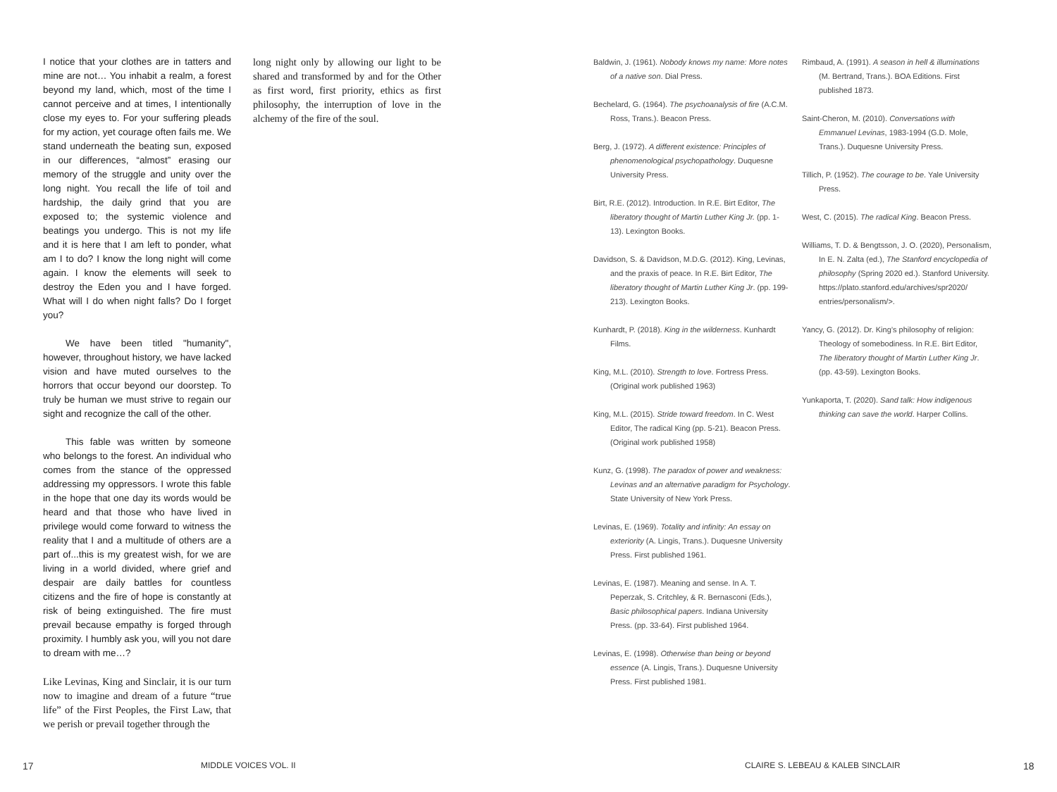I notice that your clothes are in tatters and mine are not… You inhabit a realm, a forest beyond my land, which, most of the time I cannot perceive and at times, I intentionally close my eyes to. For your suffering pleads for my action, yet courage often fails me. We stand underneath the beating sun, exposed in our differences, “almost” erasing our memory of the struggle and unity over the long night. You recall the life of toil and hardship, the daily grind that you are exposed to; the systemic violence and beatings you undergo. This is not my life and it is here that I am left to ponder, what am I to do? I know the long night will come again. I know the elements will seek to destroy the Eden you and I have forged. What will I do when night falls? Do I forget you?
We have been titled "humanity", however, throughout history, we have lacked vision and have muted ourselves to the horrors that occur beyond our doorstep. To truly be human we must strive to regain our sight and recognize the call of the other.
This fable was written by someone who belongs to the forest. An individual who comes from the stance of the oppressed addressing my oppressors. I wrote this fable in the hope that one day its words would be heard and that those who have lived in privilege would come forward to witness the reality that I and a multitude of others are a part of...this is my greatest wish, for we are living in a world divided, where grief and despair are daily battles for countless citizens and the fire of hope is constantly at risk of being extinguished. The fire must prevail because empathy is forged through proximity. I humbly ask you, will you not dare to dream with me…?
Like Levinas, King and Sinclair, it is our turn now to imagine and dream of a future “true life” of the First Peoples, the First Law, that we perish or prevail together through the
long night only by allowing our light to be shared and transformed by and for the Other as first word, first priority, ethics as first philosophy, the interruption of love in the alchemy of the fire of the soul.
Baldwin, J. (1961). Nobody knows my name: More notes of a native son. Dial Press.
Bechelard, G. (1964). The psychoanalysis of fire (A.C.M. Ross, Trans.). Beacon Press.
Berg, J. (1972). A different existence: Principles of phenomenological psychopathology. Duquesne University Press.
Birt, R.E. (2012). Introduction. In R.E. Birt Editor, The liberatory thought of Martin Luther King Jr. (pp. 1-13). Lexington Books.
Davidson, S. & Davidson, M.D.G. (2012). King, Levinas, and the praxis of peace. In R.E. Birt Editor, The liberatory thought of Martin Luther King Jr. (pp. 199-213). Lexington Books.
Kunhardt, P. (2018). King in the wilderness. Kunhardt Films.
King, M.L. (2010). Strength to love. Fortress Press. (Original work published 1963)
King, M.L. (2015). Stride toward freedom. In C. West Editor, The radical King (pp. 5-21). Beacon Press. (Original work published 1958)
Kunz, G. (1998). The paradox of power and weakness: Levinas and an alternative paradigm for Psychology. State University of New York Press.
Levinas, E. (1969). Totality and infinity: An essay on exteriority (A. Lingis, Trans.). Duquesne University Press. First published 1961.
Levinas, E. (1987). Meaning and sense. In A. T. Peperzak, S. Critchley, & R. Bernasconi (Eds.), Basic philosophical papers. Indiana University Press. (pp. 33-64). First published 1964.
Levinas, E. (1998). Otherwise than being or beyond essence (A. Lingis, Trans.). Duquesne University Press. First published 1981.
Rimbaud, A. (1991). A season in hell & illuminations (M. Bertrand, Trans.). BOA Editions. First published 1873.
Saint-Cheron, M. (2010). Conversations with Emmanuel Levinas, 1983-1994 (G.D. Mole, Trans.). Duquesne University Press.
Tillich, P. (1952). The courage to be. Yale University Press.
West, C. (2015). The radical King. Beacon Press.
Williams, T. D. & Bengtsson, J. O. (2020), Personalism, In E. N. Zalta (ed.), The Stanford encyclopedia of philosophy (Spring 2020 ed.). Stanford University. https://plato.stanford.edu/archives/spr2020/ entries/personalism/>.
Yancy, G. (2012). Dr. King’s philosophy of religion: Theology of somebodiness. In R.E. Birt Editor, The liberatory thought of Martin Luther King Jr. (pp. 43-59). Lexington Books.
Yunkaporta, T. (2020). Sand talk: How indigenous thinking can save the world. Harper Collins.
17 MIDDLE VOICES VOL. II CLAIRE S. LEBEAU & KALEB SINCLAIR 18